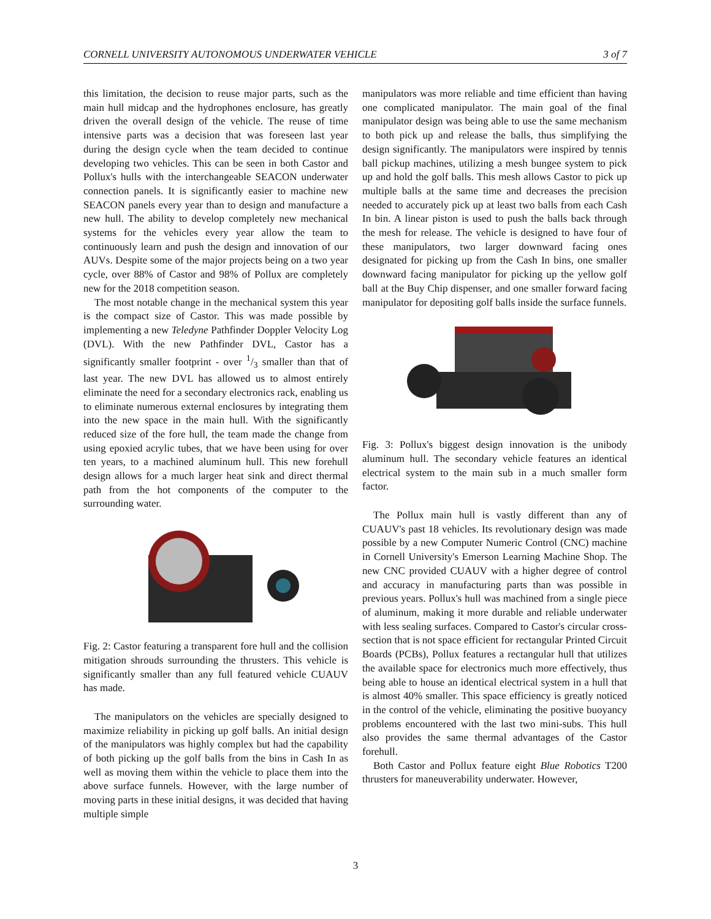CORNELL UNIVERSITY AUTONOMOUS UNDERWATER VEHICLE 3 of 7
this limitation, the decision to reuse major parts, such as the main hull midcap and the hydrophones enclosure, has greatly driven the overall design of the vehicle. The reuse of time intensive parts was a decision that was foreseen last year during the design cycle when the team decided to continue developing two vehicles. This can be seen in both Castor and Pollux's hulls with the interchangeable SEACON underwater connection panels. It is significantly easier to machine new SEACON panels every year than to design and manufacture a new hull. The ability to develop completely new mechanical systems for the vehicles every year allow the team to continuously learn and push the design and innovation of our AUVs. Despite some of the major projects being on a two year cycle, over 88% of Castor and 98% of Pollux are completely new for the 2018 competition season.
The most notable change in the mechanical system this year is the compact size of Castor. This was made possible by implementing a new Teledyne Pathfinder Doppler Velocity Log (DVL). With the new Pathfinder DVL, Castor has a significantly smaller footprint - over 1/3 smaller than that of last year. The new DVL has allowed us to almost entirely eliminate the need for a secondary electronics rack, enabling us to eliminate numerous external enclosures by integrating them into the new space in the main hull. With the significantly reduced size of the fore hull, the team made the change from using epoxied acrylic tubes, that we have been using for over ten years, to a machined aluminum hull. This new forehull design allows for a much larger heat sink and direct thermal path from the hot components of the computer to the surrounding water.
Fig. 2: Castor featuring a transparent fore hull and the collision mitigation shrouds surrounding the thrusters. This vehicle is significantly smaller than any full featured vehicle CUAUV has made.
The manipulators on the vehicles are specially designed to maximize reliability in picking up golf balls. An initial design of the manipulators was highly complex but had the capability of both picking up the golf balls from the bins in Cash In as well as moving them within the vehicle to place them into the above surface funnels. However, with the large number of moving parts in these initial designs, it was decided that having multiple simple
manipulators was more reliable and time efficient than having one complicated manipulator. The main goal of the final manipulator design was being able to use the same mechanism to both pick up and release the balls, thus simplifying the design significantly. The manipulators were inspired by tennis ball pickup machines, utilizing a mesh bungee system to pick up and hold the golf balls. This mesh allows Castor to pick up multiple balls at the same time and decreases the precision needed to accurately pick up at least two balls from each Cash In bin. A linear piston is used to push the balls back through the mesh for release. The vehicle is designed to have four of these manipulators, two larger downward facing ones designated for picking up from the Cash In bins, one smaller downward facing manipulator for picking up the yellow golf ball at the Buy Chip dispenser, and one smaller forward facing manipulator for depositing golf balls inside the surface funnels.
Fig. 3: Pollux's biggest design innovation is the unibody aluminum hull. The secondary vehicle features an identical electrical system to the main sub in a much smaller form factor.
The Pollux main hull is vastly different than any of CUAUV's past 18 vehicles. Its revolutionary design was made possible by a new Computer Numeric Control (CNC) machine in Cornell University's Emerson Learning Machine Shop. The new CNC provided CUAUV with a higher degree of control and accuracy in manufacturing parts than was possible in previous years. Pollux's hull was machined from a single piece of aluminum, making it more durable and reliable underwater with less sealing surfaces. Compared to Castor's circular cross-section that is not space efficient for rectangular Printed Circuit Boards (PCBs), Pollux features a rectangular hull that utilizes the available space for electronics much more effectively, thus being able to house an identical electrical system in a hull that is almost 40% smaller. This space efficiency is greatly noticed in the control of the vehicle, eliminating the positive buoyancy problems encountered with the last two mini-subs. This hull also provides the same thermal advantages of the Castor forehull.
Both Castor and Pollux feature eight Blue Robotics T200 thrusters for maneuverability underwater. However,
3